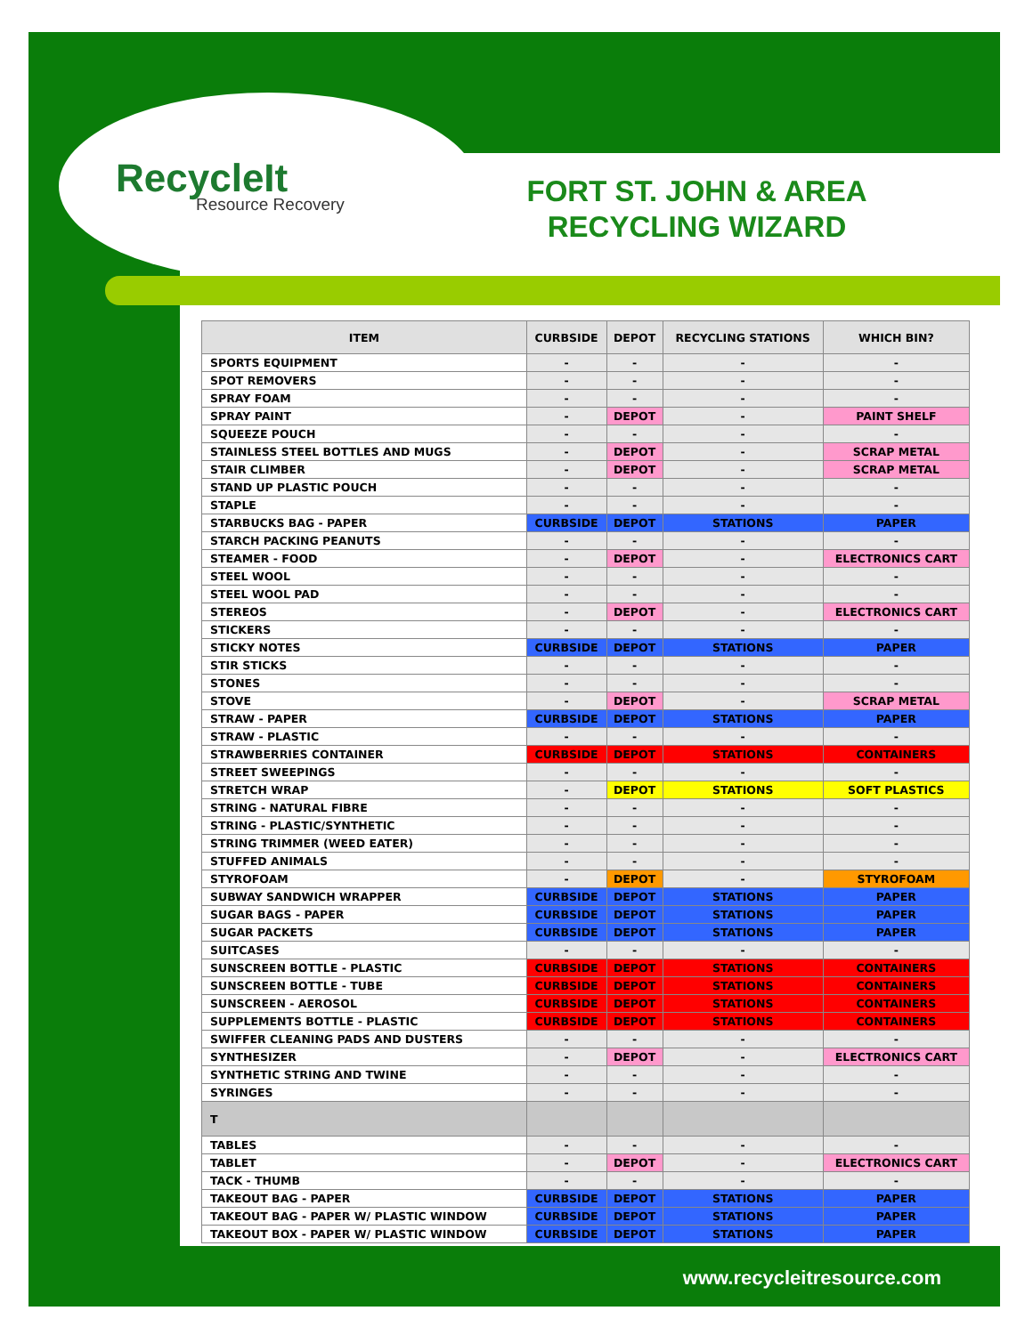RecycleIt
Resource Recovery
FORT ST. JOHN & AREA RECYCLING WIZARD
| ITEM | CURBSIDE | DEPOT | RECYCLING STATIONS | WHICH BIN? |
| --- | --- | --- | --- | --- |
| SPORTS EQUIPMENT | - | - | - | - |
| SPOT REMOVERS | - | - | - | - |
| SPRAY FOAM | - | - | - | - |
| SPRAY PAINT | - | DEPOT | - | PAINT SHELF |
| SQUEEZE POUCH | - | - | - | - |
| STAINLESS STEEL BOTTLES AND MUGS | - | DEPOT | - | SCRAP METAL |
| STAIR CLIMBER | - | DEPOT | - | SCRAP METAL |
| STAND UP PLASTIC POUCH | - | - | - | - |
| STAPLE | - | - | - | - |
| STARBUCKS BAG - PAPER | CURBSIDE | DEPOT | STATIONS | PAPER |
| STARCH PACKING PEANUTS | - | - | - | - |
| STEAMER - FOOD | - | DEPOT | - | ELECTRONICS CART |
| STEEL WOOL | - | - | - | - |
| STEEL WOOL PAD | - | - | - | - |
| STEREOS | - | DEPOT | - | ELECTRONICS CART |
| STICKERS | - | - | - | - |
| STICKY NOTES | CURBSIDE | DEPOT | STATIONS | PAPER |
| STIR STICKS | - | - | - | - |
| STONES | - | - | - | - |
| STOVE | - | DEPOT | - | SCRAP METAL |
| STRAW - PAPER | CURBSIDE | DEPOT | STATIONS | PAPER |
| STRAW - PLASTIC | - | - | - | - |
| STRAWBERRIES CONTAINER | CURBSIDE | DEPOT | STATIONS | CONTAINERS |
| STREET SWEEPINGS | - | - | - | - |
| STRETCH WRAP | - | DEPOT | STATIONS | SOFT PLASTICS |
| STRING - NATURAL FIBRE | - | - | - | - |
| STRING - PLASTIC/SYNTHETIC | - | - | - | - |
| STRING TRIMMER (WEED EATER) | - | - | - | - |
| STUFFED ANIMALS | - | - | - | - |
| STYROFOAM | - | DEPOT | - | STYROFOAM |
| SUBWAY SANDWICH WRAPPER | CURBSIDE | DEPOT | STATIONS | PAPER |
| SUGAR BAGS - PAPER | CURBSIDE | DEPOT | STATIONS | PAPER |
| SUGAR PACKETS | CURBSIDE | DEPOT | STATIONS | PAPER |
| SUITCASES | - | - | - | - |
| SUNSCREEN BOTTLE - PLASTIC | CURBSIDE | DEPOT | STATIONS | CONTAINERS |
| SUNSCREEN BOTTLE - TUBE | CURBSIDE | DEPOT | STATIONS | CONTAINERS |
| SUNSCREEN - AEROSOL | CURBSIDE | DEPOT | STATIONS | CONTAINERS |
| SUPPLEMENTS BOTTLE - PLASTIC | CURBSIDE | DEPOT | STATIONS | CONTAINERS |
| SWIFFER CLEANING PADS AND DUSTERS | - | - | - | - |
| SYNTHESIZER | - | DEPOT | - | ELECTRONICS CART |
| SYNTHETIC STRING AND TWINE | - | - | - | - |
| SYRINGES | - | - | - | - |
| T | | | | |
| TABLES | - | - | - | - |
| TABLET | - | DEPOT | - | ELECTRONICS CART |
| TACK - THUMB | - | - | - | - |
| TAKEOUT BAG - PAPER | CURBSIDE | DEPOT | STATIONS | PAPER |
| TAKEOUT BAG - PAPER W/ PLASTIC WINDOW | CURBSIDE | DEPOT | STATIONS | PAPER |
| TAKEOUT BOX - PAPER W/ PLASTIC WINDOW | CURBSIDE | DEPOT | STATIONS | PAPER |
www.recycleitresource.com